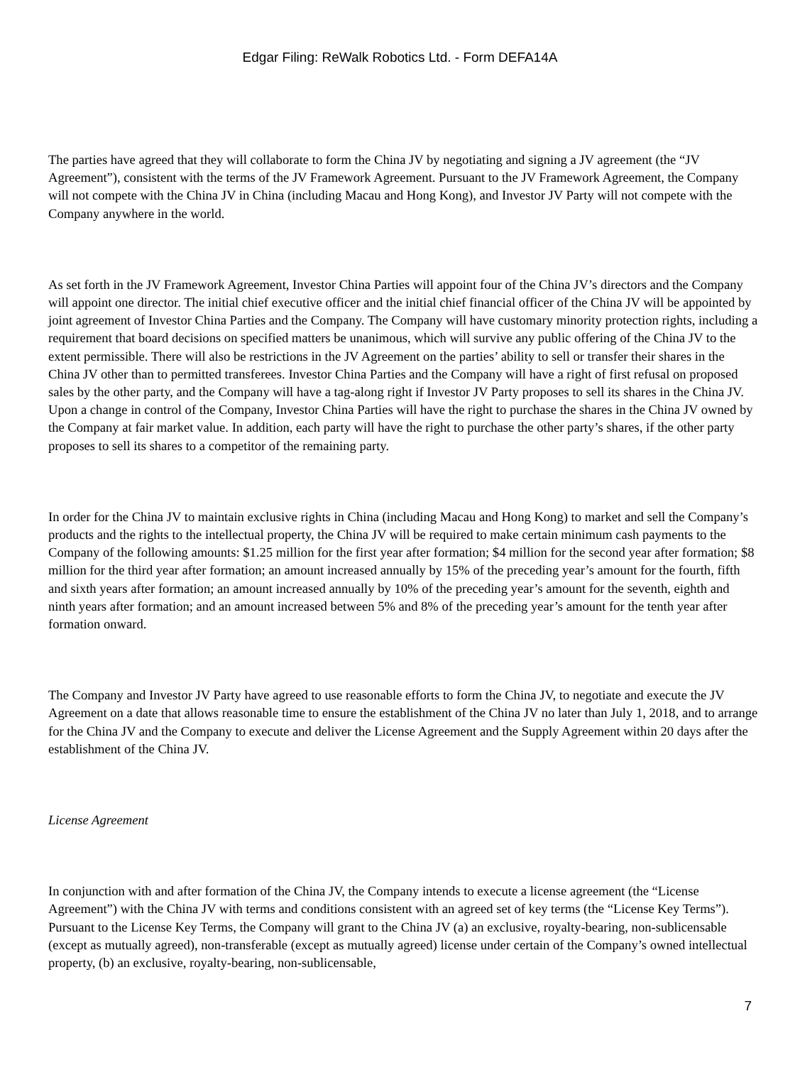Edgar Filing: ReWalk Robotics Ltd. - Form DEFA14A
The parties have agreed that they will collaborate to form the China JV by negotiating and signing a JV agreement (the “JV Agreement”), consistent with the terms of the JV Framework Agreement. Pursuant to the JV Framework Agreement, the Company will not compete with the China JV in China (including Macau and Hong Kong), and Investor JV Party will not compete with the Company anywhere in the world.
As set forth in the JV Framework Agreement, Investor China Parties will appoint four of the China JV’s directors and the Company will appoint one director. The initial chief executive officer and the initial chief financial officer of the China JV will be appointed by joint agreement of Investor China Parties and the Company. The Company will have customary minority protection rights, including a requirement that board decisions on specified matters be unanimous, which will survive any public offering of the China JV to the extent permissible. There will also be restrictions in the JV Agreement on the parties’ ability to sell or transfer their shares in the China JV other than to permitted transferees. Investor China Parties and the Company will have a right of first refusal on proposed sales by the other party, and the Company will have a tag-along right if Investor JV Party proposes to sell its shares in the China JV. Upon a change in control of the Company, Investor China Parties will have the right to purchase the shares in the China JV owned by the Company at fair market value. In addition, each party will have the right to purchase the other party’s shares, if the other party proposes to sell its shares to a competitor of the remaining party.
In order for the China JV to maintain exclusive rights in China (including Macau and Hong Kong) to market and sell the Company’s products and the rights to the intellectual property, the China JV will be required to make certain minimum cash payments to the Company of the following amounts: $1.25 million for the first year after formation; $4 million for the second year after formation; $8 million for the third year after formation; an amount increased annually by 15% of the preceding year’s amount for the fourth, fifth and sixth years after formation; an amount increased annually by 10% of the preceding year’s amount for the seventh, eighth and ninth years after formation; and an amount increased between 5% and 8% of the preceding year’s amount for the tenth year after formation onward.
The Company and Investor JV Party have agreed to use reasonable efforts to form the China JV, to negotiate and execute the JV Agreement on a date that allows reasonable time to ensure the establishment of the China JV no later than July 1, 2018, and to arrange for the China JV and the Company to execute and deliver the License Agreement and the Supply Agreement within 20 days after the establishment of the China JV.
License Agreement
In conjunction with and after formation of the China JV, the Company intends to execute a license agreement (the “License Agreement”) with the China JV with terms and conditions consistent with an agreed set of key terms (the “License Key Terms”). Pursuant to the License Key Terms, the Company will grant to the China JV (a) an exclusive, royalty-bearing, non-sublicensable (except as mutually agreed), non-transferable (except as mutually agreed) license under certain of the Company’s owned intellectual property, (b) an exclusive, royalty-bearing, non-sublicensable,
7